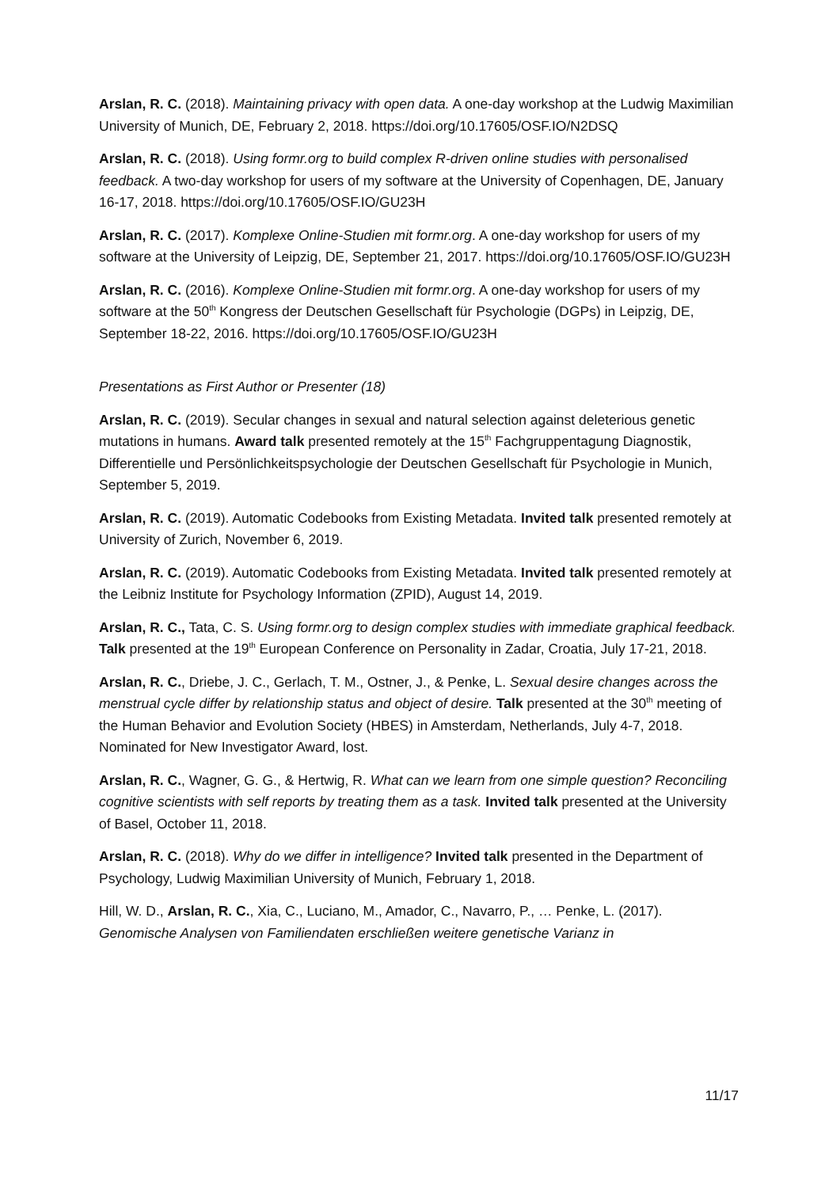Arslan, R. C. (2018). Maintaining privacy with open data. A one-day workshop at the Ludwig Maximilian University of Munich, DE, February 2, 2018. https://doi.org/10.17605/OSF.IO/N2DSQ
Arslan, R. C. (2018). Using formr.org to build complex R-driven online studies with personalised feedback. A two-day workshop for users of my software at the University of Copenhagen, DE, January 16-17, 2018. https://doi.org/10.17605/OSF.IO/GU23H
Arslan, R. C. (2017). Komplexe Online-Studien mit formr.org. A one-day workshop for users of my software at the University of Leipzig, DE, September 21, 2017. https://doi.org/10.17605/OSF.IO/GU23H
Arslan, R. C. (2016). Komplexe Online-Studien mit formr.org. A one-day workshop for users of my software at the 50<sup>th</sup> Kongress der Deutschen Gesellschaft für Psychologie (DGPs) in Leipzig, DE, September 18-22, 2016. https://doi.org/10.17605/OSF.IO/GU23H
Presentations as First Author or Presenter (18)
Arslan, R. C. (2019). Secular changes in sexual and natural selection against deleterious genetic mutations in humans. Award talk presented remotely at the 15<sup>th</sup> Fachgruppentagung Diagnostik, Differentielle und Persönlichkeitspsychologie der Deutschen Gesellschaft für Psychologie in Munich, September 5, 2019.
Arslan, R. C. (2019). Automatic Codebooks from Existing Metadata. Invited talk presented remotely at University of Zurich, November 6, 2019.
Arslan, R. C. (2019). Automatic Codebooks from Existing Metadata. Invited talk presented remotely at the Leibniz Institute for Psychology Information (ZPID), August 14, 2019.
Arslan, R. C., Tata, C. S. Using formr.org to design complex studies with immediate graphical feedback. Talk presented at the 19<sup>th</sup> European Conference on Personality in Zadar, Croatia, July 17-21, 2018.
Arslan, R. C., Driebe, J. C., Gerlach, T. M., Ostner, J., & Penke, L. Sexual desire changes across the menstrual cycle differ by relationship status and object of desire. Talk presented at the 30<sup>th</sup> meeting of the Human Behavior and Evolution Society (HBES) in Amsterdam, Netherlands, July 4-7, 2018. Nominated for New Investigator Award, lost.
Arslan, R. C., Wagner, G. G., & Hertwig, R. What can we learn from one simple question? Reconciling cognitive scientists with self reports by treating them as a task. Invited talk presented at the University of Basel, October 11, 2018.
Arslan, R. C. (2018). Why do we differ in intelligence? Invited talk presented in the Department of Psychology, Ludwig Maximilian University of Munich, February 1, 2018.
Hill, W. D., Arslan, R. C., Xia, C., Luciano, M., Amador, C., Navarro, P., … Penke, L. (2017). Genomische Analysen von Familiendaten erschließen weitere genetische Varianz in
11/17